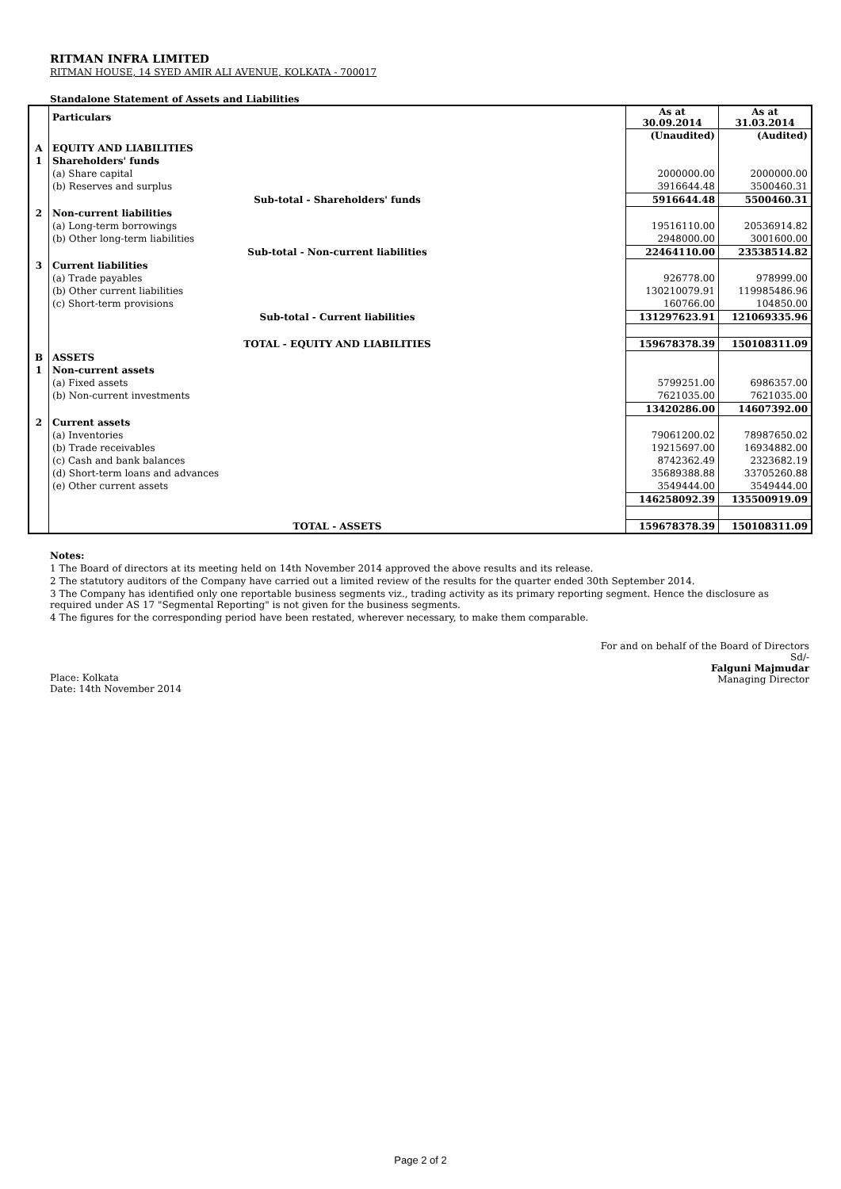RITMAN INFRA LIMITED
RITMAN HOUSE, 14 SYED AMIR ALI AVENUE, KOLKATA - 700017
Standalone Statement of Assets and Liabilities
| | Particulars | As at 30.09.2014 | As at 31.03.2014 |
| | | (Unaudited) | (Audited) |
| A | EQUITY AND LIABILITIES | | |
| 1 | Shareholders' funds | | |
| | (a) Share capital | 2000000.00 | 2000000.00 |
| | (b) Reserves and surplus | 3916644.48 | 3500460.31 |
| | Sub-total - Shareholders' funds | 5916644.48 | 5500460.31 |
| 2 | Non-current liabilities | | |
| | (a) Long-term borrowings | 19516110.00 | 20536914.82 |
| | (b) Other long-term liabilities | 2948000.00 | 3001600.00 |
| | Sub-total - Non-current liabilities | 22464110.00 | 23538514.82 |
| 3 | Current liabilities | | |
| | (a) Trade payables | 926778.00 | 978999.00 |
| | (b) Other current liabilities | 130210079.91 | 119985486.96 |
| | (c) Short-term provisions | 160766.00 | 104850.00 |
| | Sub-total - Current liabilities | 131297623.91 | 121069335.96 |
| | TOTAL - EQUITY AND LIABILITIES | 159678378.39 | 150108311.09 |
| B | ASSETS | | |
| 1 | Non-current assets | | |
| | (a) Fixed assets | 5799251.00 | 6986357.00 |
| | (b) Non-current investments | 7621035.00 | 7621035.00 |
| | | 13420286.00 | 14607392.00 |
| 2 | Current assets | | |
| | (a) Inventories | 79061200.02 | 78987650.02 |
| | (b) Trade receivables | 19215697.00 | 16934882.00 |
| | (c) Cash and bank balances | 8742362.49 | 2323682.19 |
| | (d) Short-term loans and advances | 35689388.88 | 33705260.88 |
| | (e) Other current assets | 3549444.00 | 3549444.00 |
| | | 146258092.39 | 135500919.09 |
| | TOTAL - ASSETS | 159678378.39 | 150108311.09 |
Notes:
1 The Board of directors at its meeting held on 14th November 2014 approved the above results and its release.
2 The statutory auditors of the Company have carried out a limited review of the results for the quarter ended 30th September 2014.
3 The Company has identified only one reportable business segments viz., trading activity as its primary reporting segment. Hence the disclosure as required under AS 17 "Segmental Reporting" is not given for the business segments.
4 The figures for the corresponding period have been restated, wherever necessary, to make them comparable.
For and on behalf of the Board of Directors
Sd/-
Falguni Majmudar
Managing Director
Place: Kolkata
Date: 14th November 2014
Page 2 of 2